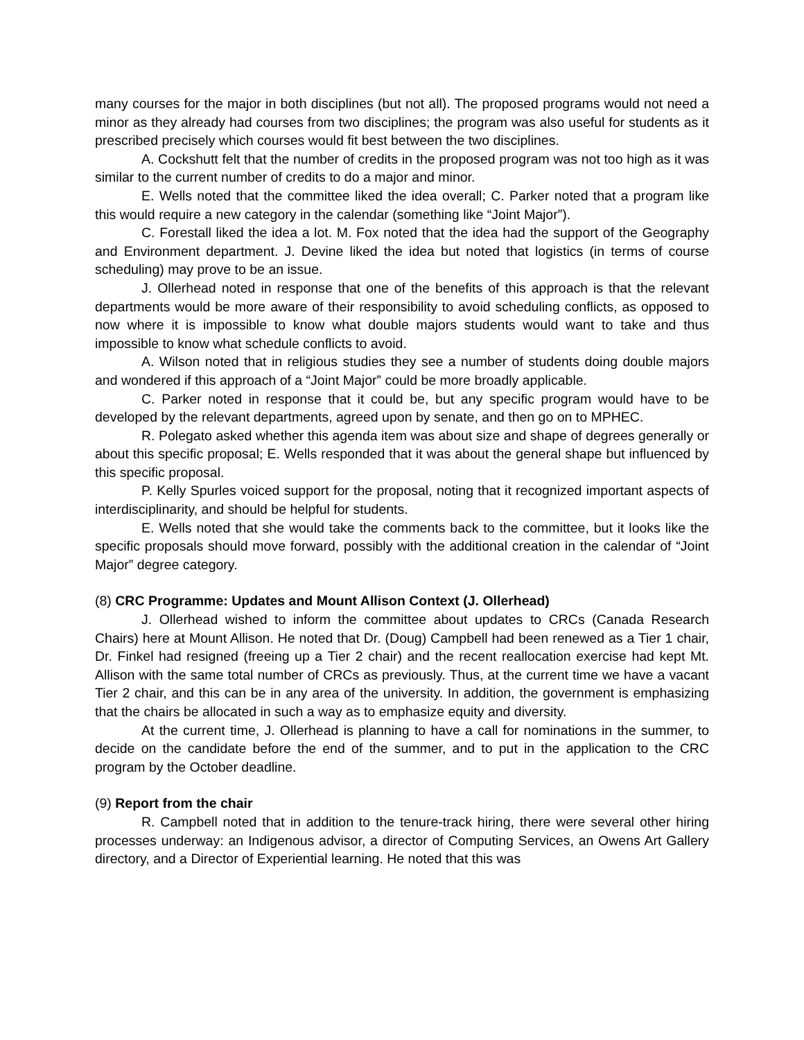many courses for the major in both disciplines (but not all). The proposed programs would not need a minor as they already had courses from two disciplines; the program was also useful for students as it prescribed precisely which courses would fit best between the two disciplines.
A. Cockshutt felt that the number of credits in the proposed program was not too high as it was similar to the current number of credits to do a major and minor.
E. Wells noted that the committee liked the idea overall; C. Parker noted that a program like this would require a new category in the calendar (something like “Joint Major”).
C. Forestall liked the idea a lot. M. Fox noted that the idea had the support of the Geography and Environment department. J. Devine liked the idea but noted that logistics (in terms of course scheduling) may prove to be an issue.
J. Ollerhead noted in response that one of the benefits of this approach is that the relevant departments would be more aware of their responsibility to avoid scheduling conflicts, as opposed to now where it is impossible to know what double majors students would want to take and thus impossible to know what schedule conflicts to avoid.
A. Wilson noted that in religious studies they see a number of students doing double majors and wondered if this approach of a “Joint Major” could be more broadly applicable.
C. Parker noted in response that it could be, but any specific program would have to be developed by the relevant departments, agreed upon by senate, and then go on to MPHEC.
R. Polegato asked whether this agenda item was about size and shape of degrees generally or about this specific proposal; E. Wells responded that it was about the general shape but influenced by this specific proposal.
P. Kelly Spurles voiced support for the proposal, noting that it recognized important aspects of interdisciplinarity, and should be helpful for students.
E. Wells noted that she would take the comments back to the committee, but it looks like the specific proposals should move forward, possibly with the additional creation in the calendar of “Joint Major” degree category.
(8) CRC Programme: Updates and Mount Allison Context (J. Ollerhead)
J. Ollerhead wished to inform the committee about updates to CRCs (Canada Research Chairs) here at Mount Allison. He noted that Dr. (Doug) Campbell had been renewed as a Tier 1 chair, Dr. Finkel had resigned (freeing up a Tier 2 chair) and the recent reallocation exercise had kept Mt. Allison with the same total number of CRCs as previously. Thus, at the current time we have a vacant Tier 2 chair, and this can be in any area of the university. In addition, the government is emphasizing that the chairs be allocated in such a way as to emphasize equity and diversity.
At the current time, J. Ollerhead is planning to have a call for nominations in the summer, to decide on the candidate before the end of the summer, and to put in the application to the CRC program by the October deadline.
(9) Report from the chair
R. Campbell noted that in addition to the tenure-track hiring, there were several other hiring processes underway: an Indigenous advisor, a director of Computing Services, an Owens Art Gallery directory, and a Director of Experiential learning. He noted that this was